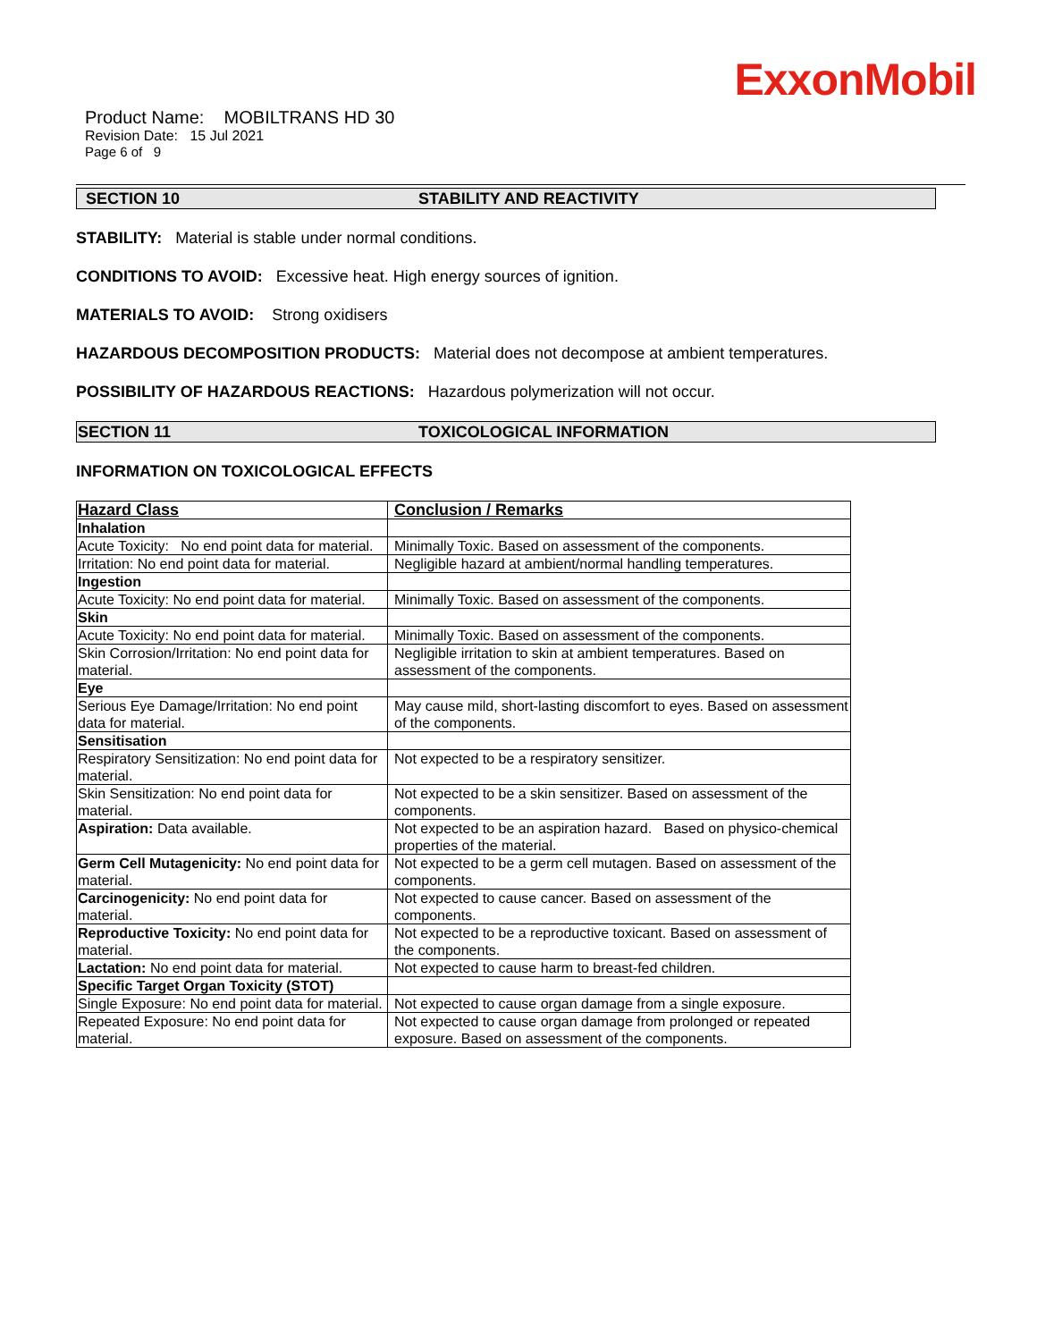ExxonMobil
Product Name: MOBILTRANS HD 30
Revision Date: 15 Jul 2021
Page 6 of 9
SECTION 10 STABILITY AND REACTIVITY
STABILITY: Material is stable under normal conditions.
CONDITIONS TO AVOID: Excessive heat. High energy sources of ignition.
MATERIALS TO AVOID: Strong oxidisers
HAZARDOUS DECOMPOSITION PRODUCTS: Material does not decompose at ambient temperatures.
POSSIBILITY OF HAZARDOUS REACTIONS: Hazardous polymerization will not occur.
SECTION 11 TOXICOLOGICAL INFORMATION
INFORMATION ON TOXICOLOGICAL EFFECTS
| Hazard Class | Conclusion / Remarks |
| --- | --- |
| Inhalation | |
| Acute Toxicity: No end point data for material. | Minimally Toxic. Based on assessment of the components. |
| Irritation: No end point data for material. | Negligible hazard at ambient/normal handling temperatures. |
| Ingestion | |
| Acute Toxicity: No end point data for material. | Minimally Toxic. Based on assessment of the components. |
| Skin | |
| Acute Toxicity: No end point data for material. | Minimally Toxic. Based on assessment of the components. |
| Skin Corrosion/Irritation: No end point data for material. | Negligible irritation to skin at ambient temperatures. Based on assessment of the components. |
| Eye | |
| Serious Eye Damage/Irritation: No end point data for material. | May cause mild, short-lasting discomfort to eyes. Based on assessment of the components. |
| Sensitisation | |
| Respiratory Sensitization: No end point data for material. | Not expected to be a respiratory sensitizer. |
| Skin Sensitization: No end point data for material. | Not expected to be a skin sensitizer. Based on assessment of the components. |
| Aspiration: Data available. | Not expected to be an aspiration hazard. Based on physico-chemical properties of the material. |
| Germ Cell Mutagenicity: No end point data for material. | Not expected to be a germ cell mutagen. Based on assessment of the components. |
| Carcinogenicity: No end point data for material. | Not expected to cause cancer. Based on assessment of the components. |
| Reproductive Toxicity: No end point data for material. | Not expected to be a reproductive toxicant. Based on assessment of the components. |
| Lactation: No end point data for material. | Not expected to cause harm to breast-fed children. |
| Specific Target Organ Toxicity (STOT) | |
| Single Exposure: No end point data for material. | Not expected to cause organ damage from a single exposure. |
| Repeated Exposure: No end point data for material. | Not expected to cause organ damage from prolonged or repeated exposure. Based on assessment of the components. |